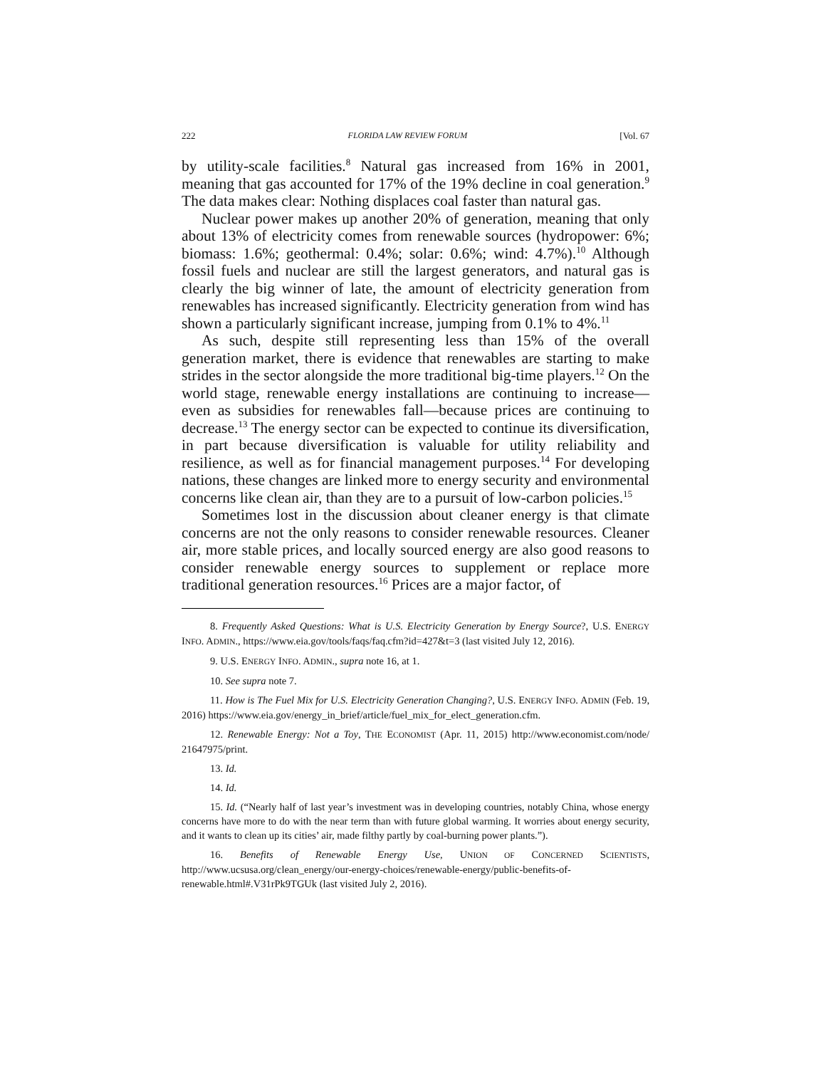222 FLORIDA LAW REVIEW FORUM [Vol. 67
by utility-scale facilities.<sup>8</sup> Natural gas increased from 16% in 2001, meaning that gas accounted for 17% of the 19% decline in coal generation.<sup>9</sup> The data makes clear: Nothing displaces coal faster than natural gas.
Nuclear power makes up another 20% of generation, meaning that only about 13% of electricity comes from renewable sources (hydropower: 6%; biomass: 1.6%; geothermal: 0.4%; solar: 0.6%; wind: 4.7%).<sup>10</sup> Although fossil fuels and nuclear are still the largest generators, and natural gas is clearly the big winner of late, the amount of electricity generation from renewables has increased significantly. Electricity generation from wind has shown a particularly significant increase, jumping from 0.1% to 4%.<sup>11</sup>
As such, despite still representing less than 15% of the overall generation market, there is evidence that renewables are starting to make strides in the sector alongside the more traditional big-time players.<sup>12</sup> On the world stage, renewable energy installations are continuing to increase—even as subsidies for renewables fall—because prices are continuing to decrease.<sup>13</sup> The energy sector can be expected to continue its diversification, in part because diversification is valuable for utility reliability and resilience, as well as for financial management purposes.<sup>14</sup> For developing nations, these changes are linked more to energy security and environmental concerns like clean air, than they are to a pursuit of low-carbon policies.<sup>15</sup>
Sometimes lost in the discussion about cleaner energy is that climate concerns are not the only reasons to consider renewable resources. Cleaner air, more stable prices, and locally sourced energy are also good reasons to consider renewable energy sources to supplement or replace more traditional generation resources.<sup>16</sup> Prices are a major factor, of
8. Frequently Asked Questions: What is U.S. Electricity Generation by Energy Source?, U.S. ENERGY INFO. ADMIN., https://www.eia.gov/tools/faqs/faq.cfm?id=427&t=3 (last visited July 12, 2016).
9. U.S. ENERGY INFO. ADMIN., supra note 16, at 1.
10. See supra note 7.
11. How is The Fuel Mix for U.S. Electricity Generation Changing?, U.S. ENERGY INFO. ADMIN (Feb. 19, 2016) https://www.eia.gov/energy_in_brief/article/fuel_mix_for_elect_generation.cfm.
12. Renewable Energy: Not a Toy, THE ECONOMIST (Apr. 11, 2015) http://www.economist.com/node/ 21647975/print.
13. Id.
14. Id.
15. Id. (“Nearly half of last year’s investment was in developing countries, notably China, whose energy concerns have more to do with the near term than with future global warming. It worries about energy security, and it wants to clean up its cities’ air, made filthy partly by coal-burning power plants.”).
16. Benefits of Renewable Energy Use, UNION OF CONCERNED SCIENTISTS, http://www.ucsusa.org/clean_energy/our-energy-choices/renewable-energy/public-benefits-of-renewable.html#.V31rPk9TGUk (last visited July 2, 2016).